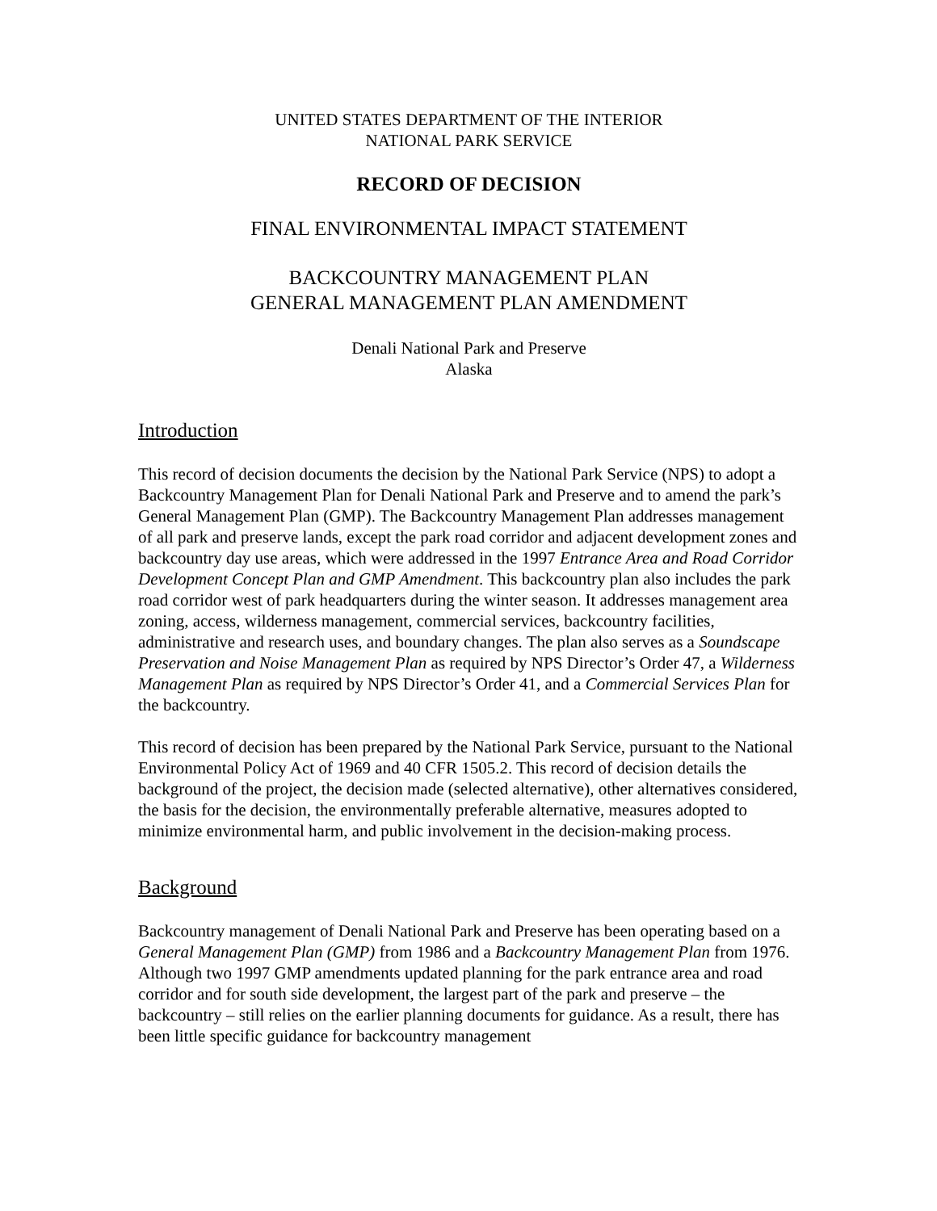UNITED STATES DEPARTMENT OF THE INTERIOR
NATIONAL PARK SERVICE
RECORD OF DECISION
FINAL ENVIRONMENTAL IMPACT STATEMENT
BACKCOUNTRY MANAGEMENT PLAN
GENERAL MANAGEMENT PLAN AMENDMENT
Denali National Park and Preserve
Alaska
Introduction
This record of decision documents the decision by the National Park Service (NPS) to adopt a Backcountry Management Plan for Denali National Park and Preserve and to amend the park’s General Management Plan (GMP). The Backcountry Management Plan addresses management of all park and preserve lands, except the park road corridor and adjacent development zones and backcountry day use areas, which were addressed in the 1997 Entrance Area and Road Corridor Development Concept Plan and GMP Amendment. This backcountry plan also includes the park road corridor west of park headquarters during the winter season. It addresses management area zoning, access, wilderness management, commercial services, backcountry facilities, administrative and research uses, and boundary changes. The plan also serves as a Soundscape Preservation and Noise Management Plan as required by NPS Director’s Order 47, a Wilderness Management Plan as required by NPS Director’s Order 41, and a Commercial Services Plan for the backcountry.
This record of decision has been prepared by the National Park Service, pursuant to the National Environmental Policy Act of 1969 and 40 CFR 1505.2. This record of decision details the background of the project, the decision made (selected alternative), other alternatives considered, the basis for the decision, the environmentally preferable alternative, measures adopted to minimize environmental harm, and public involvement in the decision-making process.
Background
Backcountry management of Denali National Park and Preserve has been operating based on a General Management Plan (GMP) from 1986 and a Backcountry Management Plan from 1976. Although two 1997 GMP amendments updated planning for the park entrance area and road corridor and for south side development, the largest part of the park and preserve – the backcountry – still relies on the earlier planning documents for guidance. As a result, there has been little specific guidance for backcountry management